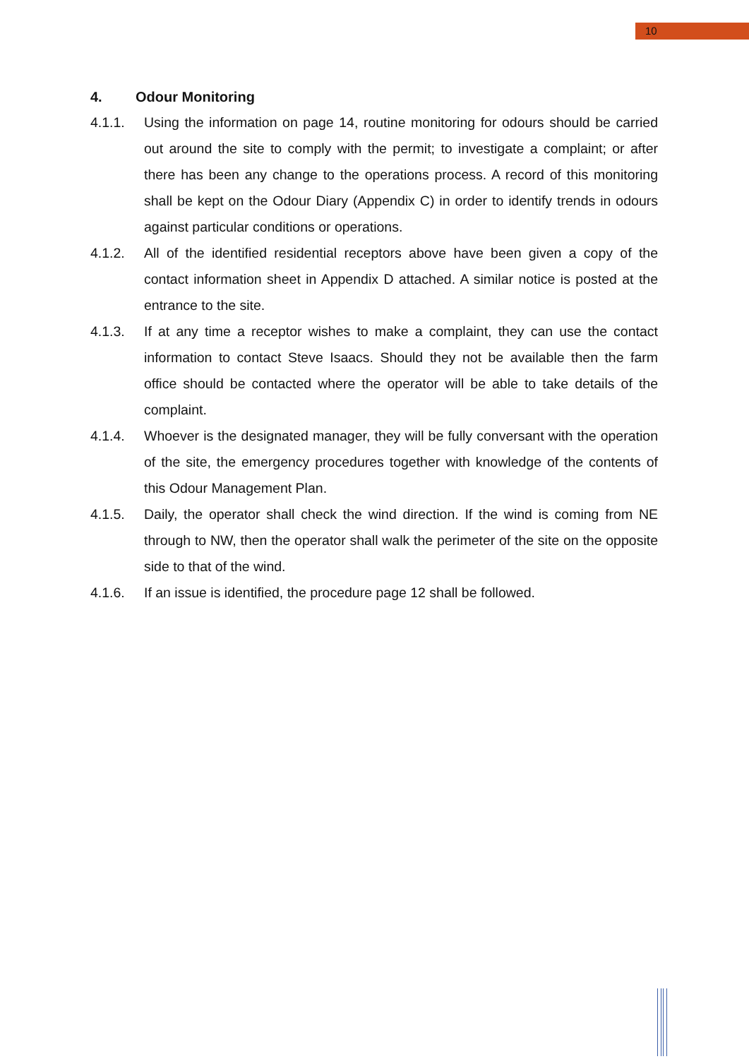10
4. Odour Monitoring
4.1.1. Using the information on page 14, routine monitoring for odours should be carried out around the site to comply with the permit; to investigate a complaint; or after there has been any change to the operations process. A record of this monitoring shall be kept on the Odour Diary (Appendix C) in order to identify trends in odours against particular conditions or operations.
4.1.2. All of the identified residential receptors above have been given a copy of the contact information sheet in Appendix D attached. A similar notice is posted at the entrance to the site.
4.1.3. If at any time a receptor wishes to make a complaint, they can use the contact information to contact Steve Isaacs. Should they not be available then the farm office should be contacted where the operator will be able to take details of the complaint.
4.1.4. Whoever is the designated manager, they will be fully conversant with the operation of the site, the emergency procedures together with knowledge of the contents of this Odour Management Plan.
4.1.5. Daily, the operator shall check the wind direction. If the wind is coming from NE through to NW, then the operator shall walk the perimeter of the site on the opposite side to that of the wind.
4.1.6. If an issue is identified, the procedure page 12 shall be followed.